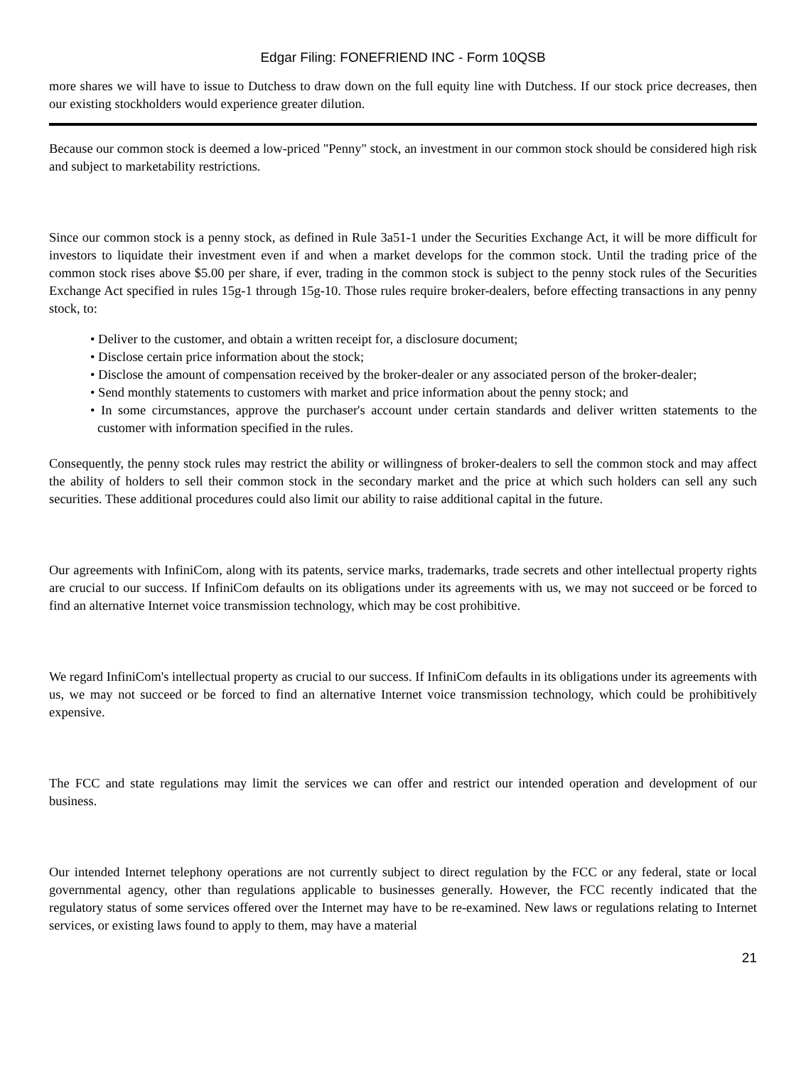Edgar Filing: FONEFRIEND INC - Form 10QSB
more shares we will have to issue to Dutchess to draw down on the full equity line with Dutchess. If our stock price decreases, then our existing stockholders would experience greater dilution.
Because our common stock is deemed a low-priced "Penny" stock, an investment in our common stock should be considered high risk and subject to marketability restrictions.
Since our common stock is a penny stock, as defined in Rule 3a51-1 under the Securities Exchange Act, it will be more difficult for investors to liquidate their investment even if and when a market develops for the common stock. Until the trading price of the common stock rises above $5.00 per share, if ever, trading in the common stock is subject to the penny stock rules of the Securities Exchange Act specified in rules 15g-1 through 15g-10. Those rules require broker-dealers, before effecting transactions in any penny stock, to:
• Deliver to the customer, and obtain a written receipt for, a disclosure document;
• Disclose certain price information about the stock;
• Disclose the amount of compensation received by the broker-dealer or any associated person of the broker-dealer;
• Send monthly statements to customers with market and price information about the penny stock; and
• In some circumstances, approve the purchaser's account under certain standards and deliver written statements to the customer with information specified in the rules.
Consequently, the penny stock rules may restrict the ability or willingness of broker-dealers to sell the common stock and may affect the ability of holders to sell their common stock in the secondary market and the price at which such holders can sell any such securities. These additional procedures could also limit our ability to raise additional capital in the future.
Our agreements with InfiniCom, along with its patents, service marks, trademarks, trade secrets and other intellectual property rights are crucial to our success. If InfiniCom defaults on its obligations under its agreements with us, we may not succeed or be forced to find an alternative Internet voice transmission technology, which may be cost prohibitive.
We regard InfiniCom's intellectual property as crucial to our success. If InfiniCom defaults in its obligations under its agreements with us, we may not succeed or be forced to find an alternative Internet voice transmission technology, which could be prohibitively expensive.
The FCC and state regulations may limit the services we can offer and restrict our intended operation and development of our business.
Our intended Internet telephony operations are not currently subject to direct regulation by the FCC or any federal, state or local governmental agency, other than regulations applicable to businesses generally. However, the FCC recently indicated that the regulatory status of some services offered over the Internet may have to be re-examined. New laws or regulations relating to Internet services, or existing laws found to apply to them, may have a material
21